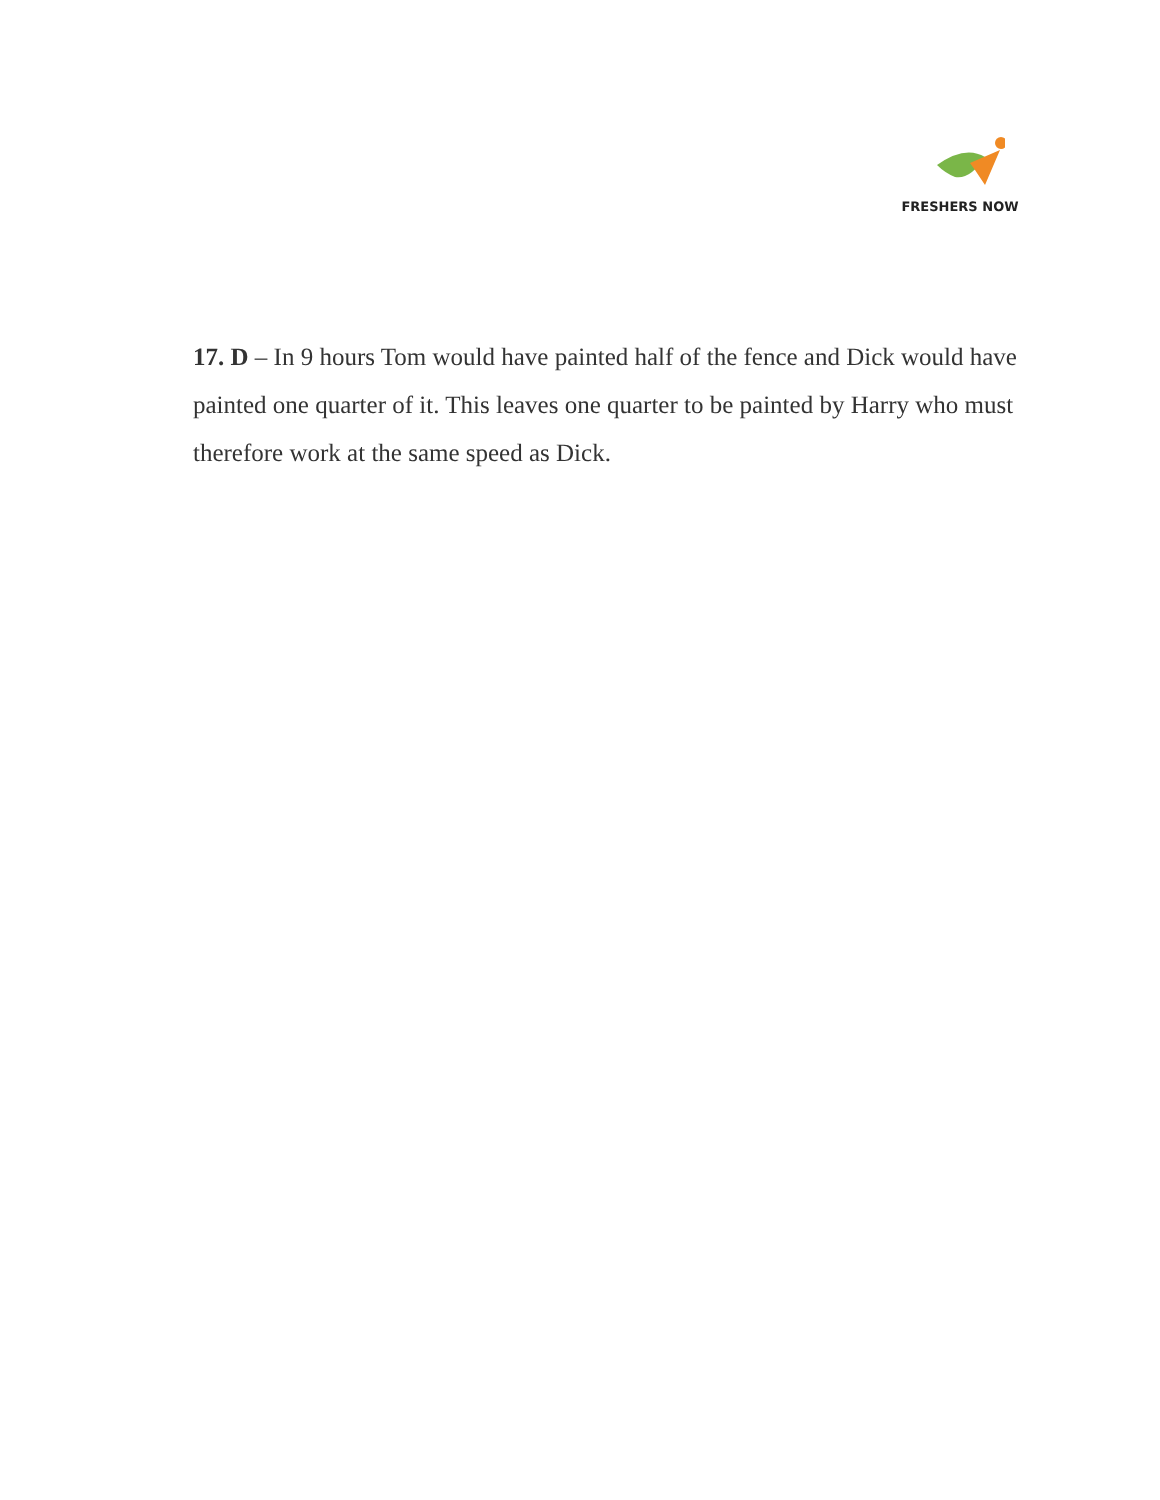FRESHERS NOW
17. D – In 9 hours Tom would have painted half of the fence and Dick would have painted one quarter of it. This leaves one quarter to be painted by Harry who must therefore work at the same speed as Dick.